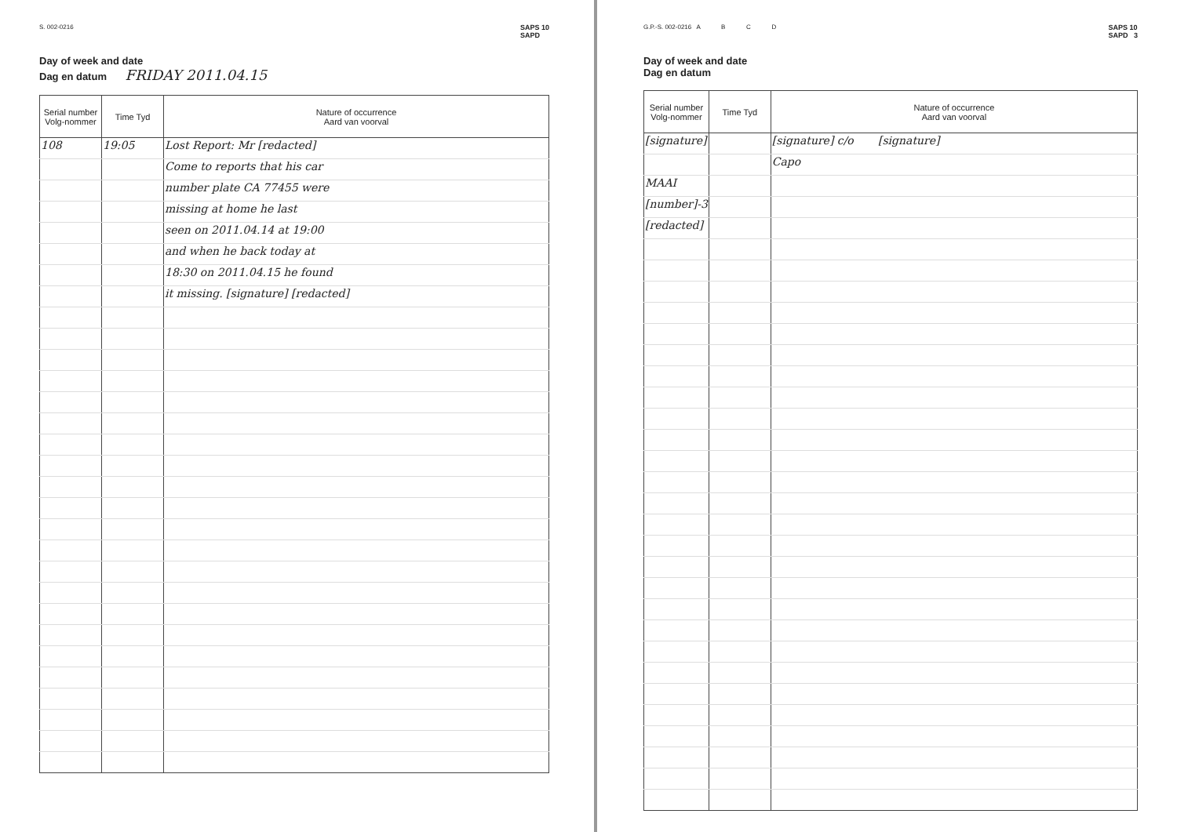S. 002-0216 SAPS 10
SAPD
Day of week and date
Dag en datum FRIDAY 2011.04.15
| Serial number Volg-nommer | Time Tyd | Nature of occurrence Aard van voorval |
| --- | --- | --- |
| 108 | 19:05 | Lost Report: Mr [redacted] |
| | | Come to reports that his car |
| | | number plate CA 77455 were |
| | | missing at home he last |
| | | seen on 2011.04.14 at 19:00 |
| | | and when he back today at |
| | | 18:30 on 2011.04.15 he found |
| | | it missing. [signature] [redacted] |
G.P.-S. 002-0216 A B C D SAPS 10
SAPD 3
Day of week and date
Dag en datum
| Serial number Volg-nommer | Time Tyd | Nature of occurrence Aard van voorval |
| --- | --- | --- |
| [signature] | | [signature] c/o [signature] |
| | | Capo |
| MAAI | | |
| [number]-3 | | |
| [redacted] | | |